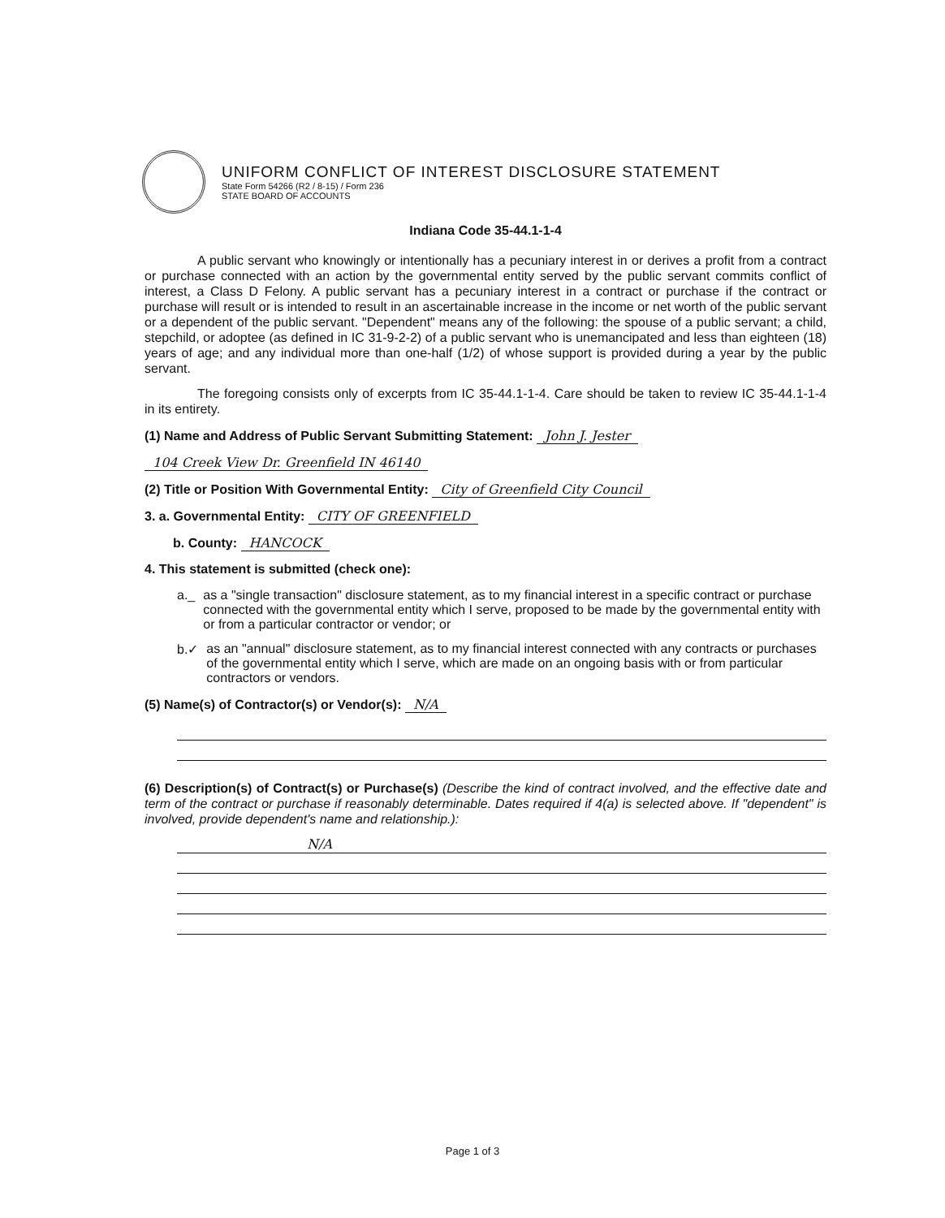UNIFORM CONFLICT OF INTEREST DISCLOSURE STATEMENT
State Form 54266 (R2 / 8-15) / Form 236
STATE BOARD OF ACCOUNTS
Indiana Code 35-44.1-1-4
A public servant who knowingly or intentionally has a pecuniary interest in or derives a profit from a contract or purchase connected with an action by the governmental entity served by the public servant commits conflict of interest, a Class D Felony. A public servant has a pecuniary interest in a contract or purchase if the contract or purchase will result or is intended to result in an ascertainable increase in the income or net worth of the public servant or a dependent of the public servant. "Dependent" means any of the following: the spouse of a public servant; a child, stepchild, or adoptee (as defined in IC 31-9-2-2) of a public servant who is unemancipated and less than eighteen (18) years of age; and any individual more than one-half (1/2) of whose support is provided during a year by the public servant.
The foregoing consists only of excerpts from IC 35-44.1-1-4. Care should be taken to review IC 35-44.1-1-4 in its entirety.
(1) Name and Address of Public Servant Submitting Statement: John J. Jester
104 Creek View Dr. Greenfield IN 46140
(2) Title or Position With Governmental Entity: City of Greenfield City Council
3. a. Governmental Entity: CITY OF GREENFIELD
b. County: HANCOCK
4. This statement is submitted (check one):
a._ as a "single transaction" disclosure statement, as to my financial interest in a specific contract or purchase connected with the governmental entity which I serve, proposed to be made by the governmental entity with or from a particular contractor or vendor; or
b.✓ as an "annual" disclosure statement, as to my financial interest connected with any contracts or purchases of the governmental entity which I serve, which are made on an ongoing basis with or from particular contractors or vendors.
(5) Name(s) of Contractor(s) or Vendor(s): N/A
(6) Description(s) of Contract(s) or Purchase(s) (Describe the kind of contract involved, and the effective date and term of the contract or purchase if reasonably determinable. Dates required if 4(a) is selected above. If "dependent" is involved, provide dependent's name and relationship.):
N/A
Page 1 of 3